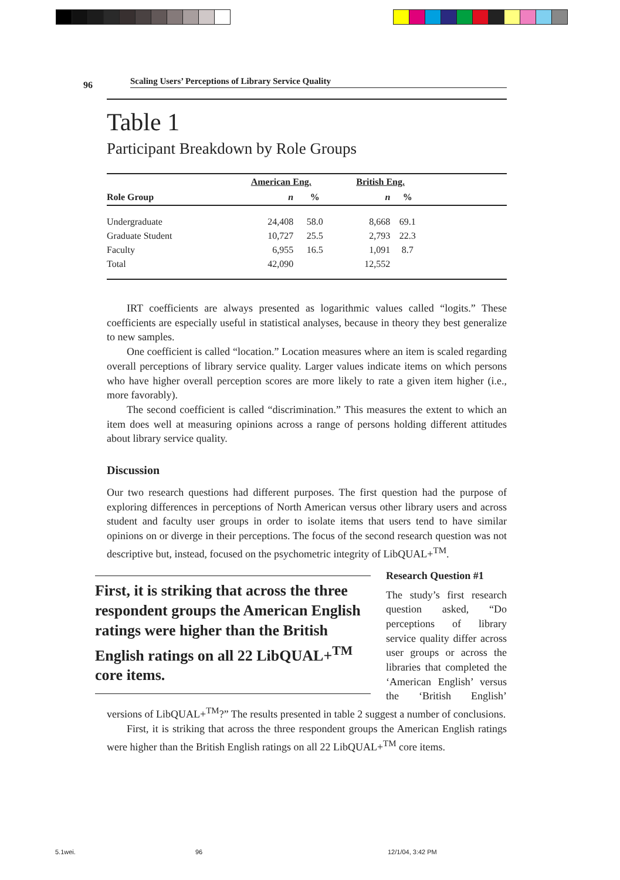96 Scaling Users’ Perceptions of Library Service Quality
Table 1
Participant Breakdown by Role Groups
| | American Eng. | | British Eng. | | |
| --- | --- | --- | --- | --- | --- |
| Role Group | n | % | n | % | |
| Undergraduate | 24,408 | 58.0 | 8,668 | 69.1 | |
| Graduate Student | 10,727 | 25.5 | 2,793 | 22.3 | |
| Faculty | 6,955 | 16.5 | 1,091 | 8.7 | |
| Total | 42,090 | | 12,552 | | |
IRT coefficients are always presented as logarithmic values called “logits.” These coefficients are especially useful in statistical analyses, because in theory they best generalize to new samples.
One coefficient is called “location.” Location measures where an item is scaled regarding overall perceptions of library service quality. Larger values indicate items on which persons who have higher overall perception scores are more likely to rate a given item higher (i.e., more favorably).
The second coefficient is called “discrimination.” This measures the extent to which an item does well at measuring opinions across a range of persons holding different attitudes about library service quality.
Discussion
Our two research questions had different purposes. The first question had the purpose of exploring differences in perceptions of North American versus other library users and across student and faculty user groups in order to isolate items that users tend to have similar opinions on or diverge in their perceptions. The focus of the second research question was not descriptive but, instead, focused on the psychometric integrity of LibQUAL+<sup>TM</sup>.
First, it is striking that across the three respondent groups the American English ratings were higher than the British English ratings on all 22 LibQUAL+<sup>TM</sup> core items.
Research Question #1
The study’s first research question asked, “Do perceptions of library service quality differ across user groups or across the libraries that completed the ‘American English’ versus the ‘British English’ versions of LibQUAL+<sup>TM</sup>?” The results presented in table 2 suggest a number of conclusions.
First, it is striking that across the three respondent groups the American English ratings were higher than the British English ratings on all 22 LibQUAL+<sup>TM</sup> core items.
5.1wei. 96 12/1/04, 3:42 PM